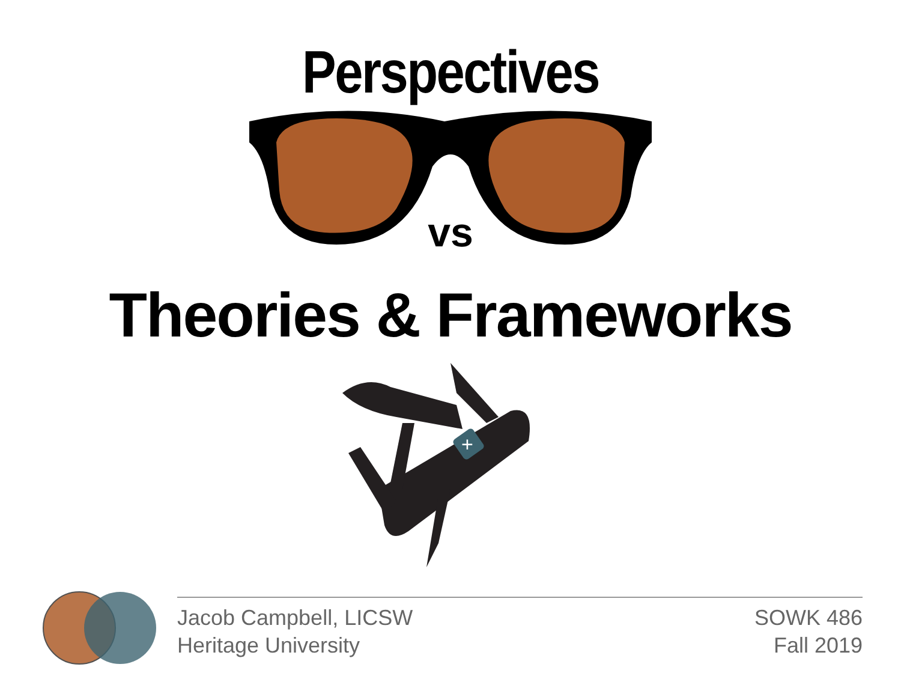Perspectives
vs
Theories & Frameworks
+
Jacob Campbell, LICSW
Heritage University
SOWK 486
Fall 2019